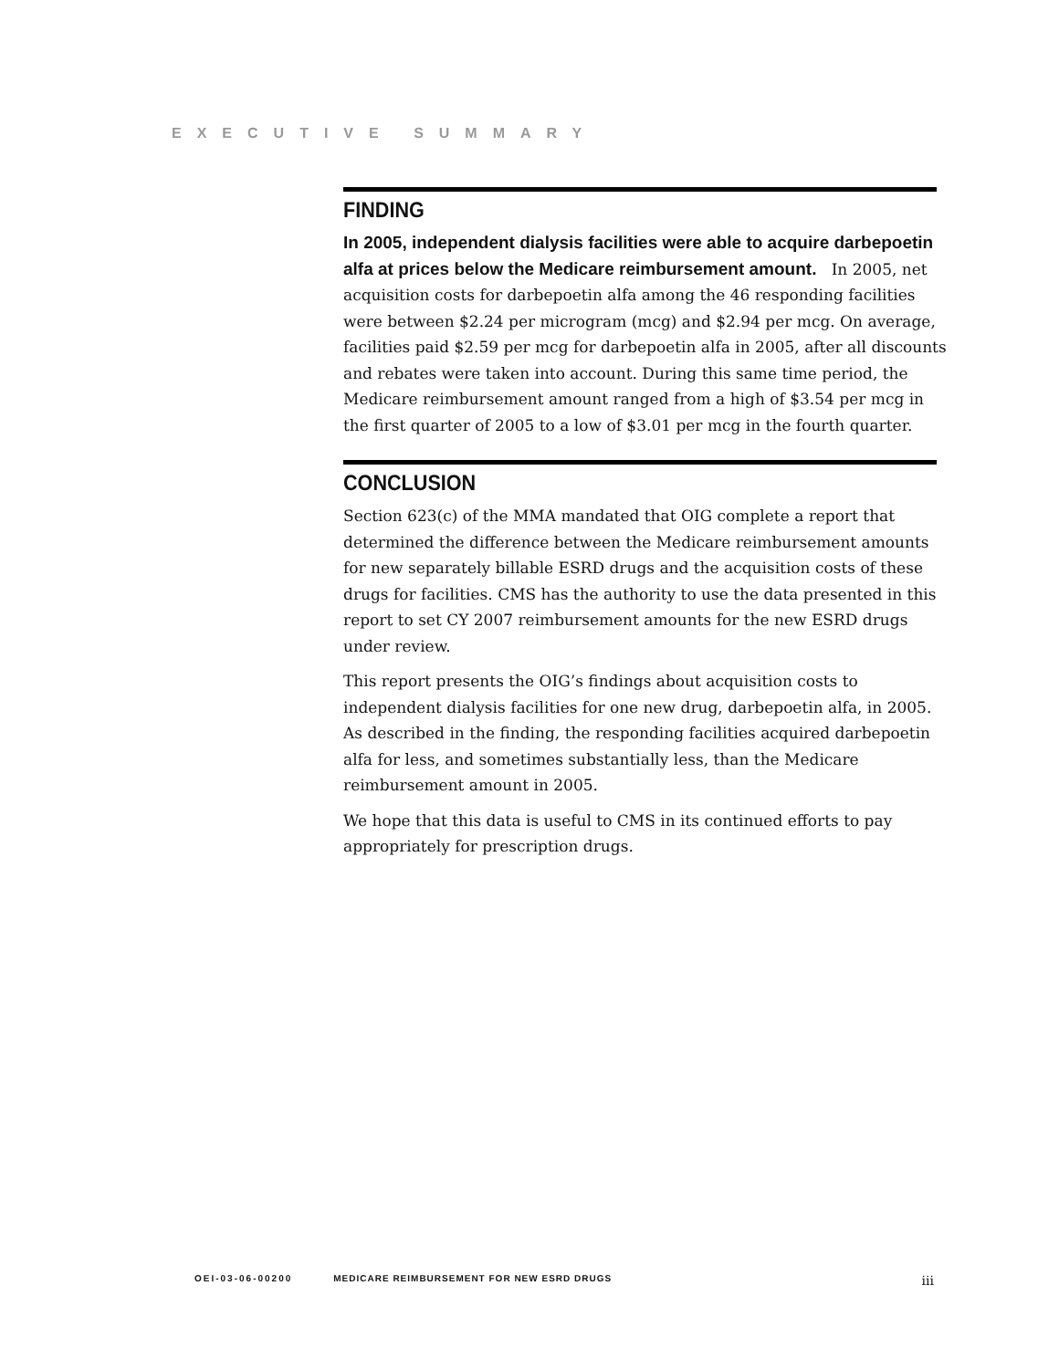EXECUTIVE SUMMARY
FINDING
In 2005, independent dialysis facilities were able to acquire darbepoetin alfa at prices below the Medicare reimbursement amount. In 2005, net acquisition costs for darbepoetin alfa among the 46 responding facilities were between $2.24 per microgram (mcg) and $2.94 per mcg. On average, facilities paid $2.59 per mcg for darbepoetin alfa in 2005, after all discounts and rebates were taken into account. During this same time period, the Medicare reimbursement amount ranged from a high of $3.54 per mcg in the first quarter of 2005 to a low of $3.01 per mcg in the fourth quarter.
CONCLUSION
Section 623(c) of the MMA mandated that OIG complete a report that determined the difference between the Medicare reimbursement amounts for new separately billable ESRD drugs and the acquisition costs of these drugs for facilities. CMS has the authority to use the data presented in this report to set CY 2007 reimbursement amounts for the new ESRD drugs under review.
This report presents the OIG’s findings about acquisition costs to independent dialysis facilities for one new drug, darbepoetin alfa, in 2005. As described in the finding, the responding facilities acquired darbepoetin alfa for less, and sometimes substantially less, than the Medicare reimbursement amount in 2005.
We hope that this data is useful to CMS in its continued efforts to pay appropriately for prescription drugs.
OEI-03-06-00200 MEDICARE REIMBURSEMENT FOR NEW ESRD DRUGS iii